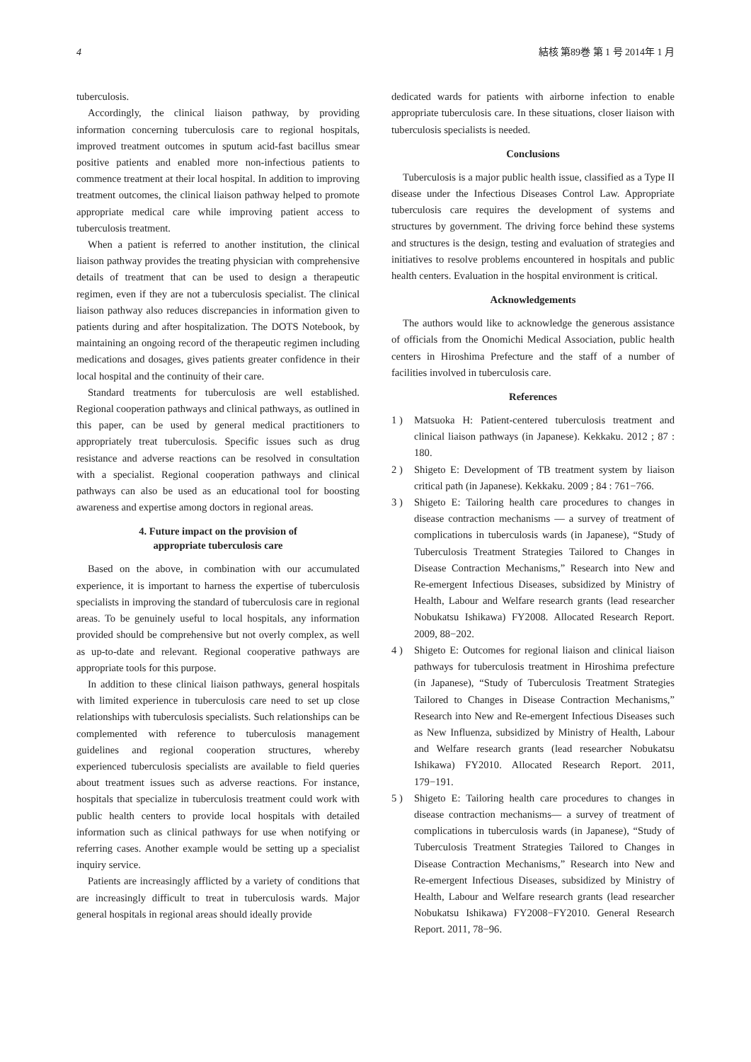4 結核 第89巻 第 1 号 2014年 1 月
tuberculosis.
Accordingly, the clinical liaison pathway, by providing information concerning tuberculosis care to regional hospitals, improved treatment outcomes in sputum acid-fast bacillus smear positive patients and enabled more non-infectious patients to commence treatment at their local hospital. In addition to improving treatment outcomes, the clinical liaison pathway helped to promote appropriate medical care while improving patient access to tuberculosis treatment.
When a patient is referred to another institution, the clinical liaison pathway provides the treating physician with comprehensive details of treatment that can be used to design a therapeutic regimen, even if they are not a tuberculosis specialist. The clinical liaison pathway also reduces discrepancies in information given to patients during and after hospitalization. The DOTS Notebook, by maintaining an ongoing record of the therapeutic regimen including medications and dosages, gives patients greater confidence in their local hospital and the continuity of their care.
Standard treatments for tuberculosis are well established. Regional cooperation pathways and clinical pathways, as outlined in this paper, can be used by general medical practitioners to appropriately treat tuberculosis. Specific issues such as drug resistance and adverse reactions can be resolved in consultation with a specialist. Regional cooperation pathways and clinical pathways can also be used as an educational tool for boosting awareness and expertise among doctors in regional areas.
4. Future impact on the provision of
appropriate tuberculosis care
Based on the above, in combination with our accumulated experience, it is important to harness the expertise of tuberculosis specialists in improving the standard of tuberculosis care in regional areas. To be genuinely useful to local hospitals, any information provided should be comprehensive but not overly complex, as well as up-to-date and relevant. Regional cooperative pathways are appropriate tools for this purpose.
In addition to these clinical liaison pathways, general hospitals with limited experience in tuberculosis care need to set up close relationships with tuberculosis specialists. Such relationships can be complemented with reference to tuberculosis management guidelines and regional cooperation structures, whereby experienced tuberculosis specialists are available to field queries about treatment issues such as adverse reactions. For instance, hospitals that specialize in tuberculosis treatment could work with public health centers to provide local hospitals with detailed information such as clinical pathways for use when notifying or referring cases. Another example would be setting up a specialist inquiry service.
Patients are increasingly afflicted by a variety of conditions that are increasingly difficult to treat in tuberculosis wards. Major general hospitals in regional areas should ideally provide
dedicated wards for patients with airborne infection to enable appropriate tuberculosis care. In these situations, closer liaison with tuberculosis specialists is needed.
Conclusions
Tuberculosis is a major public health issue, classified as a Type II disease under the Infectious Diseases Control Law. Appropriate tuberculosis care requires the development of systems and structures by government. The driving force behind these systems and structures is the design, testing and evaluation of strategies and initiatives to resolve problems encountered in hospitals and public health centers. Evaluation in the hospital environment is critical.
Acknowledgements
The authors would like to acknowledge the generous assistance of officials from the Onomichi Medical Association, public health centers in Hiroshima Prefecture and the staff of a number of facilities involved in tuberculosis care.
References
1 ) Matsuoka H: Patient-centered tuberculosis treatment and clinical liaison pathways (in Japanese). Kekkaku. 2012 ; 87 : 180.
2 ) Shigeto E: Development of TB treatment system by liaison critical path (in Japanese). Kekkaku. 2009 ; 84 : 761−766.
3 ) Shigeto E: Tailoring health care procedures to changes in disease contraction mechanisms — a survey of treatment of complications in tuberculosis wards (in Japanese), “Study of Tuberculosis Treatment Strategies Tailored to Changes in Disease Contraction Mechanisms,” Research into New and Re-emergent Infectious Diseases, subsidized by Ministry of Health, Labour and Welfare research grants (lead researcher Nobukatsu Ishikawa) FY2008. Allocated Research Report. 2009, 88−202.
4 ) Shigeto E: Outcomes for regional liaison and clinical liaison pathways for tuberculosis treatment in Hiroshima prefecture (in Japanese), “Study of Tuberculosis Treatment Strategies Tailored to Changes in Disease Contraction Mechanisms,” Research into New and Re-emergent Infectious Diseases such as New Influenza, subsidized by Ministry of Health, Labour and Welfare research grants (lead researcher Nobukatsu Ishikawa) FY2010. Allocated Research Report. 2011, 179−191.
5 ) Shigeto E: Tailoring health care procedures to changes in disease contraction mechanisms— a survey of treatment of complications in tuberculosis wards (in Japanese), “Study of Tuberculosis Treatment Strategies Tailored to Changes in Disease Contraction Mechanisms,” Research into New and Re-emergent Infectious Diseases, subsidized by Ministry of Health, Labour and Welfare research grants (lead researcher Nobukatsu Ishikawa) FY2008−FY2010. General Research Report. 2011, 78−96.